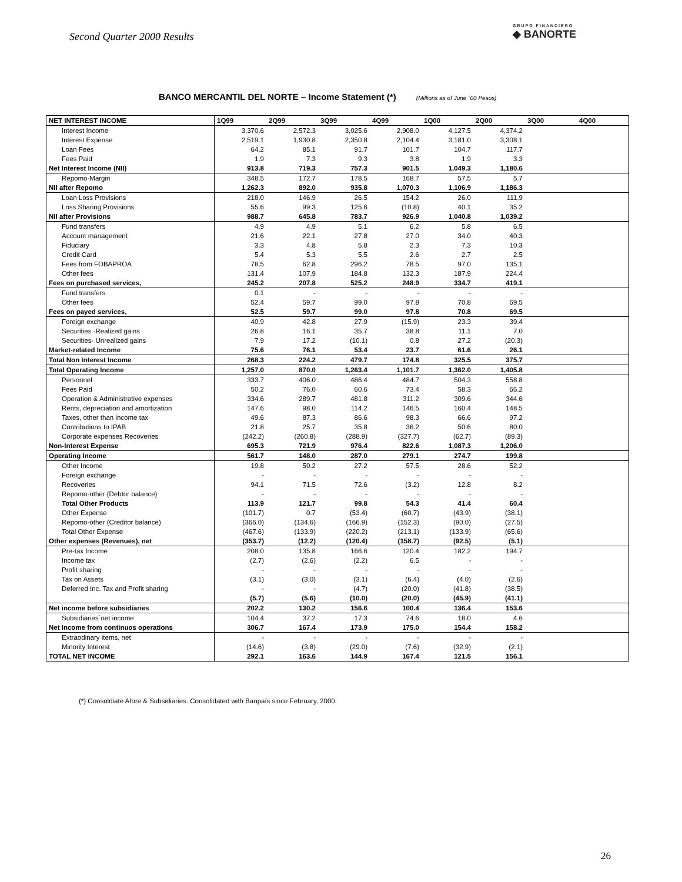Second Quarter 2000 Results
GRUPO FINANCIERO
◆ BANORTE
BANCO MERCANTIL DEL NORTE – Income Statement (*) (Millions as of June ´00 Pesos)
| NET INTEREST INCOME | 1Q99 | 2Q99 | 3Q99 | 4Q99 | 1Q00 | 2Q00 | 3Q00 | 4Q00 |
| --- | --- | --- | --- | --- | --- | --- | --- | --- |
| Interest Income | 3,370.6 | 2,572.3 | 3,025.6 | 2,908.0 | 4,127.5 | 4,374.2 | | |
| Interest Expense | 2,519.1 | 1,930.8 | 2,350.8 | 2,104.4 | 3,181.0 | 3,308.1 | | |
| Loan Fees | 64.2 | 85.1 | 91.7 | 101.7 | 104.7 | 117.7 | | |
| Fees Paid | 1.9 | 7.3 | 9.3 | 3.8 | 1.9 | 3.3 | | |
| Net Interest Income (NII) | 913.8 | 719.3 | 757.3 | 901.5 | 1,049.3 | 1,180.6 | | |
| Repomo-Margin | 348.5 | 172.7 | 178.5 | 168.7 | 57.5 | 5.7 | | |
| NII after Repomo | 1,262.3 | 892.0 | 935.8 | 1,070.3 | 1,106.9 | 1,186.3 | | |
| Loan Loss Provisions | 218.0 | 146.9 | 26.5 | 154.2 | 26.0 | 111.9 | | |
| Loss Sharing Provisions | 55.6 | 99.3 | 125.6 | (10.8) | 40.1 | 35.2 | | |
| NII after Provisions | 988.7 | 645.8 | 783.7 | 926.9 | 1,040.8 | 1,039.2 | | |
| Fund transfers | 4.9 | 4.9 | 5.1 | 6.2 | 5.8 | 6.5 | | |
| Account management | 21.6 | 22.1 | 27.8 | 27.0 | 34.0 | 40.3 | | |
| Fiduciary | 3.3 | 4.8 | 5.8 | 2.3 | 7.3 | 10.3 | | |
| Credit Card | 5.4 | 5.3 | 5.5 | 2.6 | 2.7 | 2.5 | | |
| Fees from FOBAPROA | 78.5 | 62.8 | 296.2 | 78.5 | 97.0 | 135.1 | | |
| Other fees | 131.4 | 107.9 | 184.8 | 132.3 | 187.9 | 224.4 | | |
| Fees on purchased services, | 245.2 | 207.8 | 525.2 | 248.9 | 334.7 | 419.1 | | |
| Fund transfers | 0.1 | - | - | - | - | - | | |
| Other fees | 52.4 | 59.7 | 99.0 | 97.8 | 70.8 | 69.5 | | |
| Fees on payed services, | 52.5 | 59.7 | 99.0 | 97.8 | 70.8 | 69.5 | | |
| Foreign exchange | 40.9 | 42.8 | 27.9 | (15.9) | 23.3 | 39.4 | | |
| Securities -Realized gains | 26.8 | 16.1 | 35.7 | 38.8 | 11.1 | 7.0 | | |
| Securities- Unrealized gains | 7.9 | 17.2 | (10.1) | 0.8 | 27.2 | (20.3) | | |
| Market-related Income | 75.6 | 76.1 | 53.4 | 23.7 | 61.6 | 26.1 | | |
| Total Non Interest Income | 268.3 | 224.2 | 479.7 | 174.8 | 325.5 | 375.7 | | |
| Total Operating Income | 1,257.0 | 870.0 | 1,263.4 | 1,101.7 | 1,362.0 | 1,405.8 | | |
| Personnel | 333.7 | 406.0 | 486.4 | 484.7 | 504.3 | 558.8 | | |
| Fees Paid | 50.2 | 76.0 | 60.6 | 73.4 | 58.3 | 66.2 | | |
| Operation & Administrative expenses | 334.6 | 289.7 | 481.8 | 311.2 | 309.6 | 344.6 | | |
| Rents, depreciation and amortization | 147.6 | 98.0 | 114.2 | 146.5 | 160.4 | 148.5 | | |
| Taxes, other than income tax | 49.6 | 87.3 | 86.6 | 98.3 | 66.6 | 97.2 | | |
| Contributions to IPAB | 21.8 | 25.7 | 35.8 | 36.2 | 50.6 | 80.0 | | |
| Corporate expenses Recoveries | (242.2) | (260.8) | (288.9) | (327.7) | (62.7) | (89.3) | | |
| Non-Interest Expense | 695.3 | 721.9 | 976.4 | 822.6 | 1,087.3 | 1,206.0 | | |
| Operating Income | 561.7 | 148.0 | 287.0 | 279.1 | 274.7 | 199.8 | | |
| Other Income | 19.8 | 50.2 | 27.2 | 57.5 | 28.6 | 52.2 | | |
| Foreign exchange | - | - | - | - | - | - | | |
| Recoveries | 94.1 | 71.5 | 72.6 | (3.2) | 12.8 | 8.2 | | |
| Repomo-other (Debtor balance) | - | - | - | - | - | - | | |
| Total Other Products | 113.9 | 121.7 | 99.8 | 54.3 | 41.4 | 60.4 | | |
| Other Expense | (101.7) | 0.7 | (53.4) | (60.7) | (43.9) | (38.1) | | |
| Repomo-other (Creditor balance) | (366.0) | (134.6) | (166.9) | (152.3) | (90.0) | (27.5) | | |
| Total Other Expense | (467.6) | (133.9) | (220.2) | (213.1) | (133.9) | (65.6) | | |
| Other expenses (Revenues), net | (353.7) | (12.2) | (120.4) | (158.7) | (92.5) | (5.1) | | |
| Pre-tax Income | 208.0 | 135.8 | 166.6 | 120.4 | 182.2 | 194.7 | | |
| Income tax | (2.7) | (2.6) | (2.2) | 6.5 | - | - | | |
| Profit sharing | - | - | - | - | - | - | | |
| Tax on Assets | (3.1) | (3.0) | (3.1) | (6.4) | (4.0) | (2.6) | | |
| Deferred Inc. Tax and Profit sharing | - | - | (4.7) | (20.0) | (41.8) | (38.5) | | |
| | (5.7) | (5.6) | (10.0) | (20.0) | (45.9) | (41.1) | | |
| Net income before subsidiaries | 202.2 | 130.2 | 156.6 | 100.4 | 136.4 | 153.6 | | |
| Subsidiaries´net income | 104.4 | 37.2 | 17.3 | 74.6 | 18.0 | 4.6 | | |
| Net Income from continuos operations | 306.7 | 167.4 | 173.9 | 175.0 | 154.4 | 158.2 | | |
| Extraodinary items, net | - | - | - | - | - | - | | |
| Minority Interest | (14.6) | (3.8) | (29.0) | (7.6) | (32.9) | (2.1) | | |
| TOTAL NET INCOME | 292.1 | 163.6 | 144.9 | 167.4 | 121.5 | 156.1 | | |
(*) Consoldiate Afore & Subsidiaries. Consolidated with Banpaís since February, 2000.
26